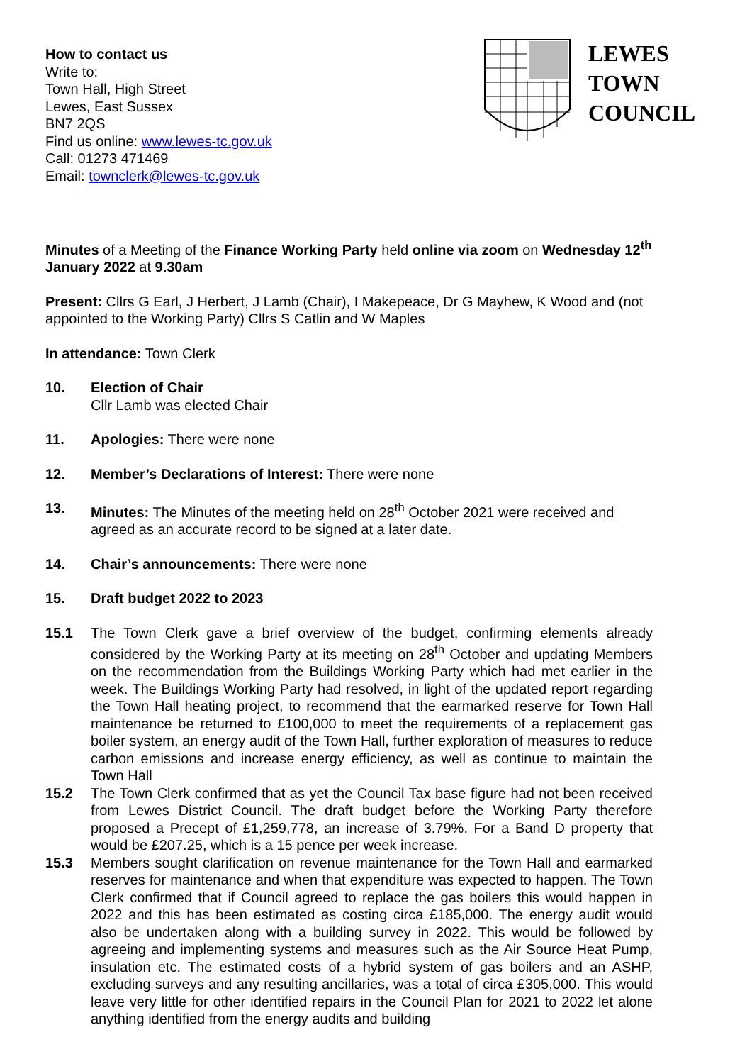How to contact us
Write to:
Town Hall, High Street
Lewes, East Sussex
BN7 2QS
Find us online: www.lewes-tc.gov.uk
Call: 01273 471469
Email: townclerk@lewes-tc.gov.uk
LEWES
TOWN
COUNCIL
Minutes of a Meeting of the Finance Working Party held online via zoom on Wednesday 12<sup>th</sup> January 2022 at 9.30am
Present: Cllrs G Earl, J Herbert, J Lamb (Chair), I Makepeace, Dr G Mayhew, K Wood and (not appointed to the Working Party) Cllrs S Catlin and W Maples
In attendance: Town Clerk
10. Election of Chair
Cllr Lamb was elected Chair
11. Apologies: There were none
12. Member’s Declarations of Interest: There were none
13. Minutes: The Minutes of the meeting held on 28<sup>th</sup> October 2021 were received and agreed as an accurate record to be signed at a later date.
14. Chair’s announcements: There were none
15. Draft budget 2022 to 2023
15.1 The Town Clerk gave a brief overview of the budget, confirming elements already considered by the Working Party at its meeting on 28<sup>th</sup> October and updating Members on the recommendation from the Buildings Working Party which had met earlier in the week. The Buildings Working Party had resolved, in light of the updated report regarding the Town Hall heating project, to recommend that the earmarked reserve for Town Hall maintenance be returned to £100,000 to meet the requirements of a replacement gas boiler system, an energy audit of the Town Hall, further exploration of measures to reduce carbon emissions and increase energy efficiency, as well as continue to maintain the Town Hall
15.2 The Town Clerk confirmed that as yet the Council Tax base figure had not been received from Lewes District Council. The draft budget before the Working Party therefore proposed a Precept of £1,259,778, an increase of 3.79%. For a Band D property that would be £207.25, which is a 15 pence per week increase.
15.3 Members sought clarification on revenue maintenance for the Town Hall and earmarked reserves for maintenance and when that expenditure was expected to happen. The Town Clerk confirmed that if Council agreed to replace the gas boilers this would happen in 2022 and this has been estimated as costing circa £185,000. The energy audit would also be undertaken along with a building survey in 2022. This would be followed by agreeing and implementing systems and measures such as the Air Source Heat Pump, insulation etc. The estimated costs of a hybrid system of gas boilers and an ASHP, excluding surveys and any resulting ancillaries, was a total of circa £305,000. This would leave very little for other identified repairs in the Council Plan for 2021 to 2022 let alone anything identified from the energy audits and building